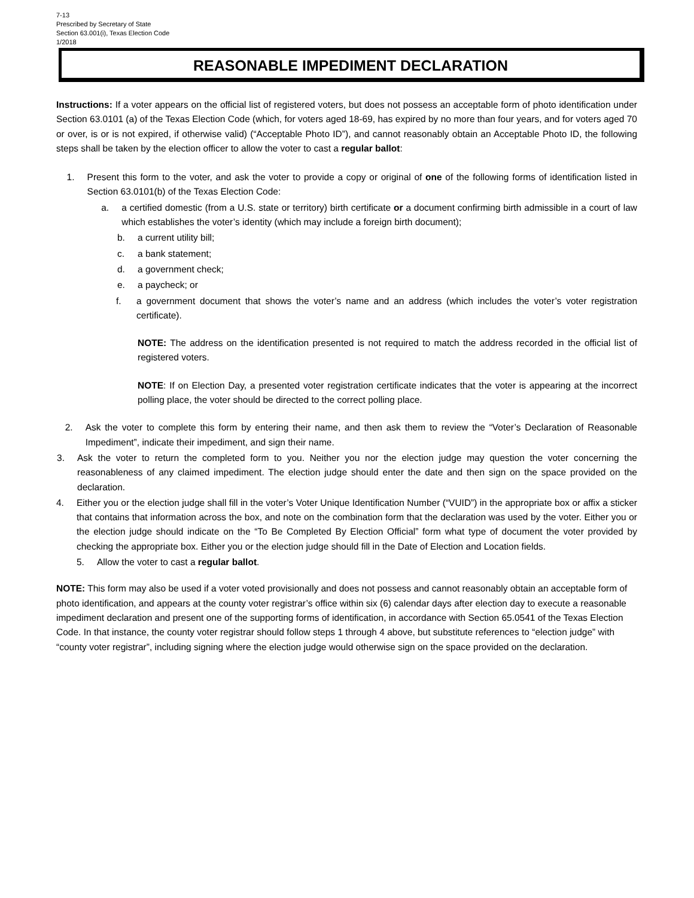7-13
Prescribed by Secretary of State
Section 63.001(i), Texas Election Code
1/2018
REASONABLE IMPEDIMENT DECLARATION
Instructions: If a voter appears on the official list of registered voters, but does not possess an acceptable form of photo identification under Section 63.0101 (a) of the Texas Election Code (which, for voters aged 18-69, has expired by no more than four years, and for voters aged 70 or over, is or is not expired, if otherwise valid) (“Acceptable Photo ID”), and cannot reasonably obtain an Acceptable Photo ID, the following steps shall be taken by the election officer to allow the voter to cast a regular ballot:
1. Present this form to the voter, and ask the voter to provide a copy or original of one of the following forms of identification listed in Section 63.0101(b) of the Texas Election Code:
a. a certified domestic (from a U.S. state or territory) birth certificate or a document confirming birth admissible in a court of law which establishes the voter’s identity (which may include a foreign birth document);
b. a current utility bill;
c. a bank statement;
d. a government check;
e. a paycheck; or
f. a government document that shows the voter’s name and an address (which includes the voter’s voter registration certificate).
NOTE: The address on the identification presented is not required to match the address recorded in the official list of registered voters.
NOTE: If on Election Day, a presented voter registration certificate indicates that the voter is appearing at the incorrect polling place, the voter should be directed to the correct polling place.
2. Ask the voter to complete this form by entering their name, and then ask them to review the “Voter’s Declaration of Reasonable Impediment”, indicate their impediment, and sign their name.
3. Ask the voter to return the completed form to you. Neither you nor the election judge may question the voter concerning the reasonableness of any claimed impediment. The election judge should enter the date and then sign on the space provided on the declaration.
4. Either you or the election judge shall fill in the voter’s Voter Unique Identification Number (“VUID”) in the appropriate box or affix a sticker that contains that information across the box, and note on the combination form that the declaration was used by the voter. Either you or the election judge should indicate on the “To Be Completed By Election Official” form what type of document the voter provided by checking the appropriate box. Either you or the election judge should fill in the Date of Election and Location fields.
5. Allow the voter to cast a regular ballot.
NOTE: This form may also be used if a voter voted provisionally and does not possess and cannot reasonably obtain an acceptable form of photo identification, and appears at the county voter registrar’s office within six (6) calendar days after election day to execute a reasonable impediment declaration and present one of the supporting forms of identification, in accordance with Section 65.0541 of the Texas Election Code. In that instance, the county voter registrar should follow steps 1 through 4 above, but substitute references to “election judge” with “county voter registrar”, including signing where the election judge would otherwise sign on the space provided on the declaration.